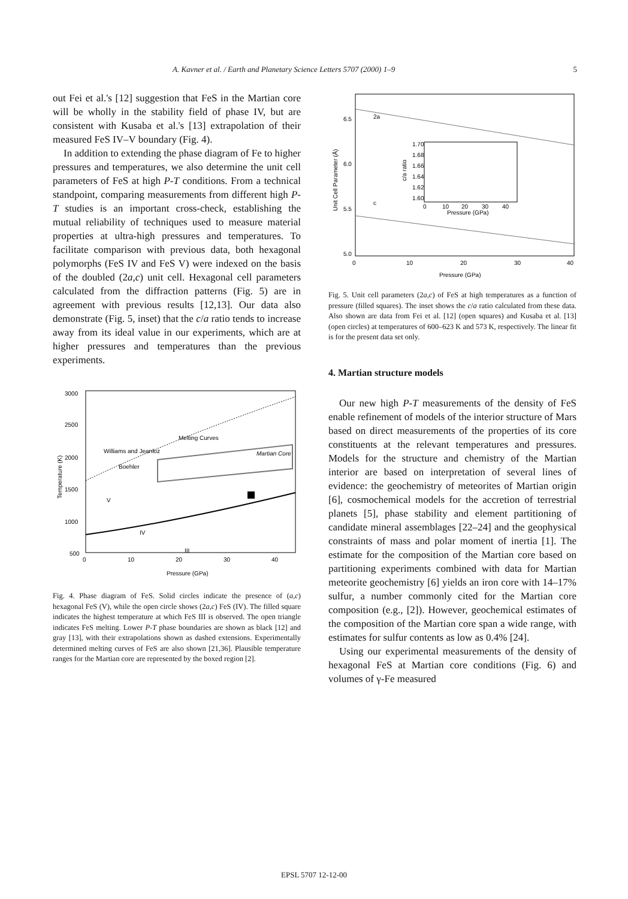A. Kavner et al. / Earth and Planetary Science Letters 5707 (2000) 1–9 5
out Fei et al.'s [12] suggestion that FeS in the Martian core will be wholly in the stability field of phase IV, but are consistent with Kusaba et al.'s [13] extrapolation of their measured FeS IV–V boundary (Fig. 4).
In addition to extending the phase diagram of Fe to higher pressures and temperatures, we also determine the unit cell parameters of FeS at high P-T conditions. From a technical standpoint, comparing measurements from different high P-T studies is an important cross-check, establishing the mutual reliability of techniques used to measure material properties at ultra-high pressures and temperatures. To facilitate comparison with previous data, both hexagonal polymorphs (FeS IV and FeS V) were indexed on the basis of the doubled (2a,c) unit cell. Hexagonal cell parameters calculated from the diffraction patterns (Fig. 5) are in agreement with previous results [12,13]. Our data also demonstrate (Fig. 5, inset) that the c/a ratio tends to increase away from its ideal value in our experiments, which are at higher pressures and temperatures than the previous experiments.
3000
2500
2000
1500
1000
500
0
10
20
30
40
Pressure (GPa)
Temperature (K)
Melting Curves
Williams and Jeanloz
Boehler
Martian Core
V
IV
III
Fig. 4. Phase diagram of FeS. Solid circles indicate the presence of (a,c) hexagonal FeS (V), while the open circle shows (2a,c) FeS (IV). The filled square indicates the highest temperature at which FeS III is observed. The open triangle indicates FeS melting. Lower P-T phase boundaries are shown as black [12] and gray [13], with their extrapolations shown as dashed extensions. Experimentally determined melting curves of FeS are also shown [21,36]. Plausible temperature ranges for the Martian core are represented by the boxed region [2].
6.5
6.0
5.5
5.0
0
10
20
30
40
Pressure (GPa)
Unit Cell Parameter (Å)
2a
c
1.70
1.68
1.66
1.64
1.62
1.60
0
10
20
30
40
Pressure (GPa)
c/a ratio
Fig. 5. Unit cell parameters (2a,c) of FeS at high temperatures as a function of pressure (filled squares). The inset shows the c/a ratio calculated from these data. Also shown are data from Fei et al. [12] (open squares) and Kusaba et al. [13] (open circles) at temperatures of 600–623 K and 573 K, respectively. The linear fit is for the present data set only.
4. Martian structure models
Our new high P-T measurements of the density of FeS enable refinement of models of the interior structure of Mars based on direct measurements of the properties of its core constituents at the relevant temperatures and pressures. Models for the structure and chemistry of the Martian interior are based on interpretation of several lines of evidence: the geochemistry of meteorites of Martian origin [6], cosmochemical models for the accretion of terrestrial planets [5], phase stability and element partitioning of candidate mineral assemblages [22–24] and the geophysical constraints of mass and polar moment of inertia [1]. The estimate for the composition of the Martian core based on partitioning experiments combined with data for Martian meteorite geochemistry [6] yields an iron core with 14–17% sulfur, a number commonly cited for the Martian core composition (e.g., [2]). However, geochemical estimates of the composition of the Martian core span a wide range, with estimates for sulfur contents as low as 0.4% [24].
Using our experimental measurements of the density of hexagonal FeS at Martian core conditions (Fig. 6) and volumes of γ-Fe measured
EPSL 5707 12-12-00